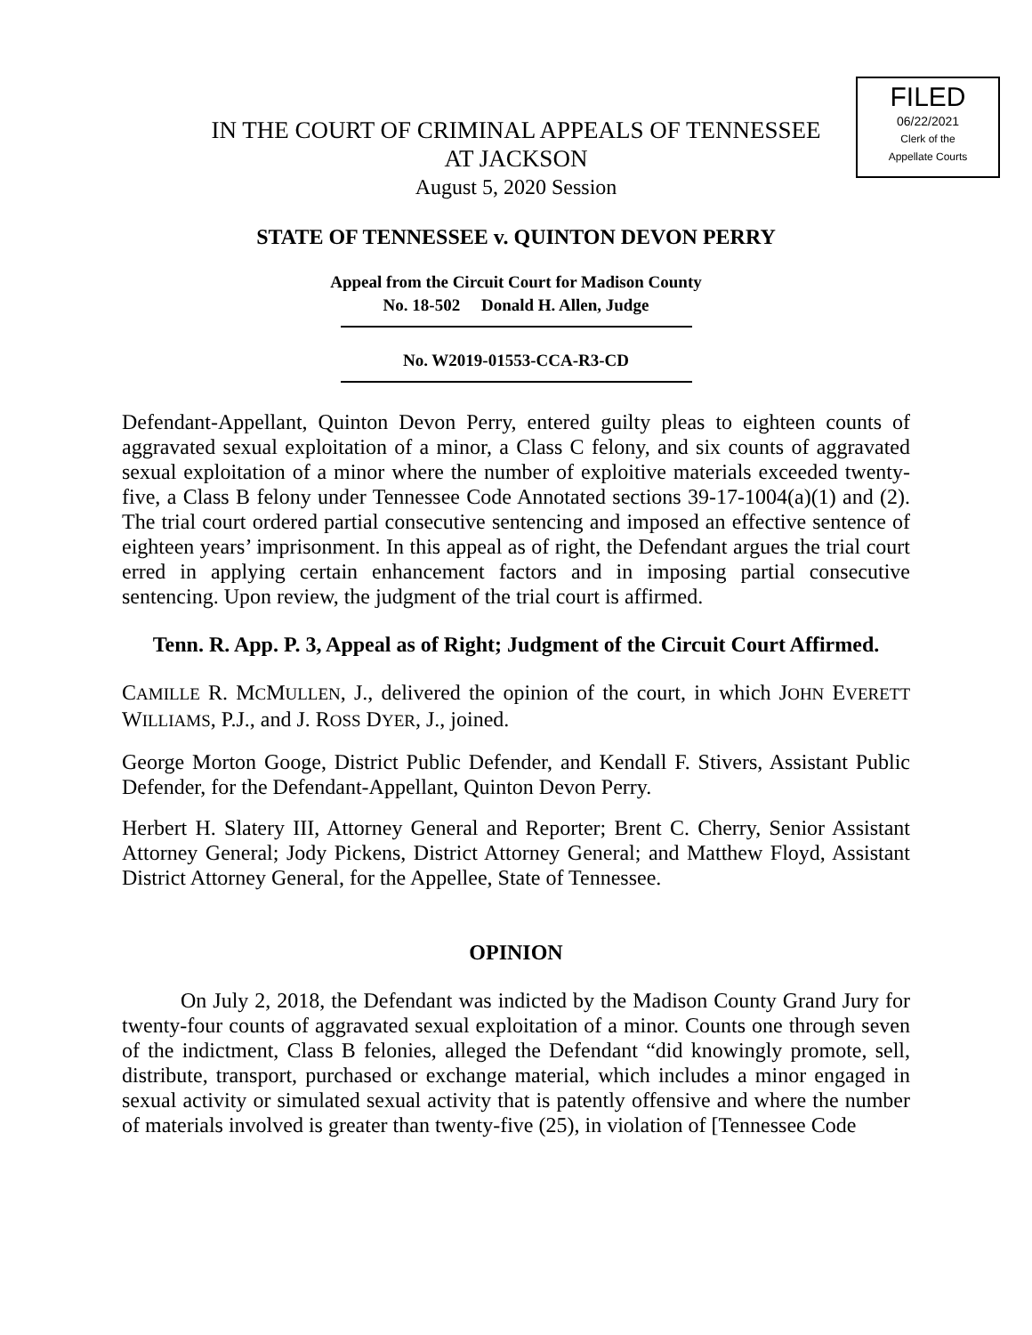FILED
06/22/2021
Clerk of the
Appellate Courts
IN THE COURT OF CRIMINAL APPEALS OF TENNESSEE
AT JACKSON
August 5, 2020 Session
STATE OF TENNESSEE v. QUINTON DEVON PERRY
Appeal from the Circuit Court for Madison County
No. 18-502 Donald H. Allen, Judge
No. W2019-01553-CCA-R3-CD
Defendant-Appellant, Quinton Devon Perry, entered guilty pleas to eighteen counts of aggravated sexual exploitation of a minor, a Class C felony, and six counts of aggravated sexual exploitation of a minor where the number of exploitive materials exceeded twenty-five, a Class B felony under Tennessee Code Annotated sections 39-17-1004(a)(1) and (2). The trial court ordered partial consecutive sentencing and imposed an effective sentence of eighteen years’ imprisonment. In this appeal as of right, the Defendant argues the trial court erred in applying certain enhancement factors and in imposing partial consecutive sentencing. Upon review, the judgment of the trial court is affirmed.
Tenn. R. App. P. 3, Appeal as of Right; Judgment of the Circuit Court Affirmed.
CAMILLE R. MCMULLEN, J., delivered the opinion of the court, in which JOHN EVERETT WILLIAMS, P.J., and J. ROSS DYER, J., joined.
George Morton Googe, District Public Defender, and Kendall F. Stivers, Assistant Public Defender, for the Defendant-Appellant, Quinton Devon Perry.
Herbert H. Slatery III, Attorney General and Reporter; Brent C. Cherry, Senior Assistant Attorney General; Jody Pickens, District Attorney General; and Matthew Floyd, Assistant District Attorney General, for the Appellee, State of Tennessee.
OPINION
On July 2, 2018, the Defendant was indicted by the Madison County Grand Jury for twenty-four counts of aggravated sexual exploitation of a minor. Counts one through seven of the indictment, Class B felonies, alleged the Defendant “did knowingly promote, sell, distribute, transport, purchased or exchange material, which includes a minor engaged in sexual activity or simulated sexual activity that is patently offensive and where the number of materials involved is greater than twenty-five (25), in violation of [Tennessee Code